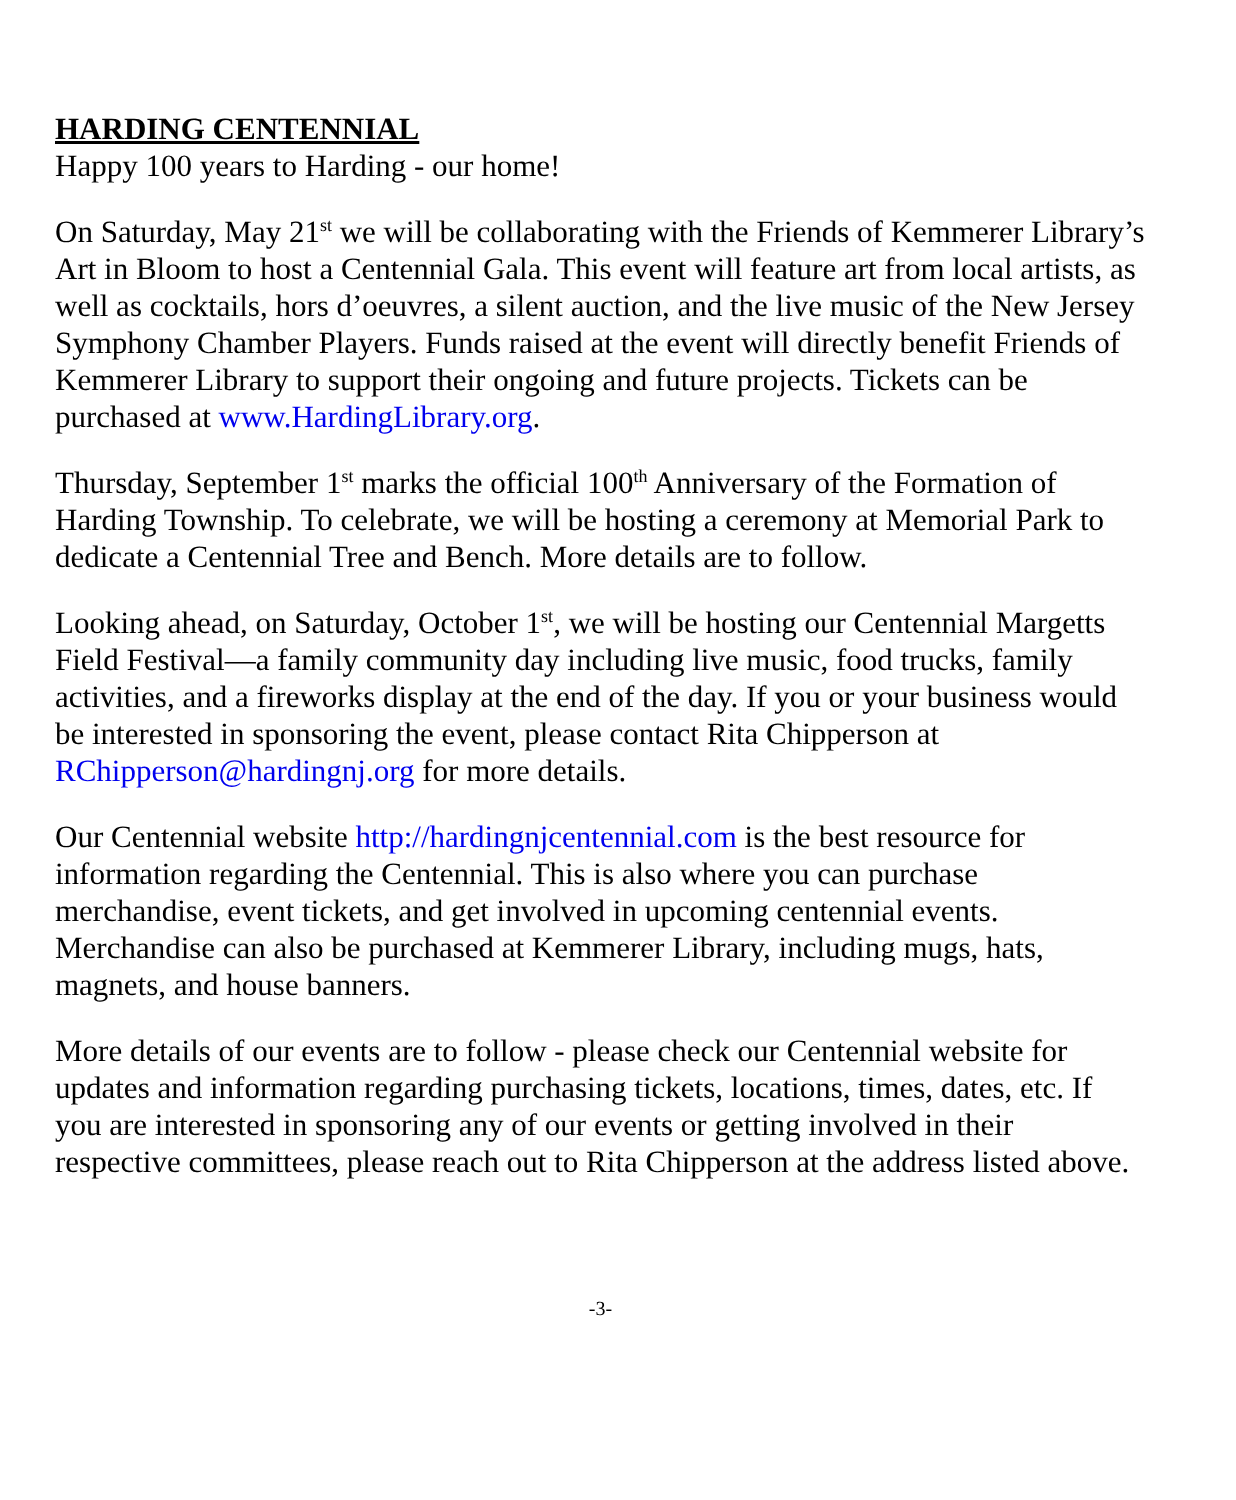HARDING CENTENNIAL
Happy 100 years to Harding - our home!
On Saturday, May 21<sup>st</sup> we will be collaborating with the Friends of Kemmerer Library’s Art in Bloom to host a Centennial Gala. This event will feature art from local artists, as well as cocktails, hors d’oeuvres, a silent auction, and the live music of the New Jersey Symphony Chamber Players. Funds raised at the event will directly benefit Friends of Kemmerer Library to support their ongoing and future projects. Tickets can be purchased at www.HardingLibrary.org.
Thursday, September 1<sup>st</sup> marks the official 100<sup>th</sup> Anniversary of the Formation of Harding Township. To celebrate, we will be hosting a ceremony at Memorial Park to dedicate a Centennial Tree and Bench. More details are to follow.
Looking ahead, on Saturday, October 1<sup>st</sup>, we will be hosting our Centennial Margetts Field Festival—a family community day including live music, food trucks, family activities, and a fireworks display at the end of the day. If you or your business would be interested in sponsoring the event, please contact Rita Chipperson at RChipperson@hardingnj.org for more details.
Our Centennial website http://hardingnjcentennial.com is the best resource for information regarding the Centennial. This is also where you can purchase merchandise, event tickets, and get involved in upcoming centennial events. Merchandise can also be purchased at Kemmerer Library, including mugs, hats, magnets, and house banners.
More details of our events are to follow - please check our Centennial website for updates and information regarding purchasing tickets, locations, times, dates, etc. If you are interested in sponsoring any of our events or getting involved in their respective committees, please reach out to Rita Chipperson at the address listed above.
-3-